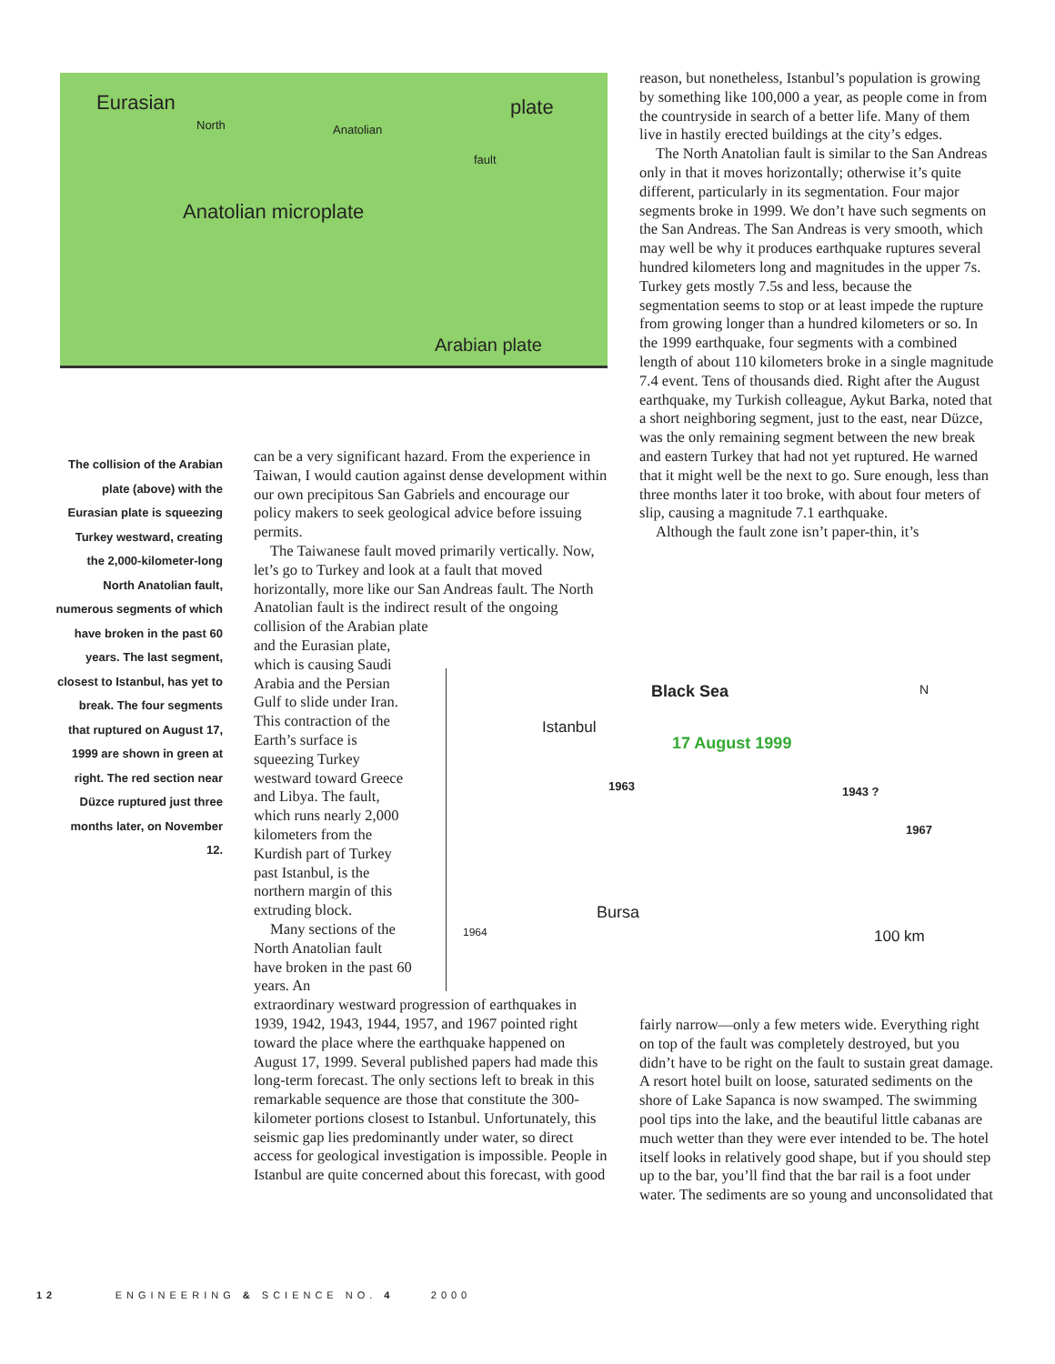Eurasian plate
North Anatolian
fault
Anatolian microplate
Arabian plate
The collision of the Arabian plate (above) with the Eurasian plate is squeezing Turkey westward, creating the 2,000-kilometer-long North Anatolian fault, numerous segments of which have broken in the past 60 years. The last segment, closest to Istanbul, has yet to break. The four segments that ruptured on August 17, 1999 are shown in green at right. The red section near Düzce ruptured just three months later, on November 12.
can be a very significant hazard. From the experience in Taiwan, I would caution against dense development within our own precipitous San Gabriels and encourage our policy makers to seek geological advice before issuing permits.
The Taiwanese fault moved primarily vertically. Now, let’s go to Turkey and look at a fault that moved horizontally, more like our San Andreas fault. The North Anatolian fault is the indirect result of the ongoing collision of the Arabian plate
and the Eurasian plate, which is causing Saudi Arabia and the Persian Gulf to slide under Iran. This contraction of the Earth’s surface is squeezing Turkey westward toward Greece and Libya. The fault, which runs nearly 2,000 kilometers from the Kurdish part of Turkey past Istanbul, is the northern margin of this extruding block.
Many sections of the North Anatolian fault have broken in the past 60 years. An
extraordinary westward progression of earthquakes in 1939, 1942, 1943, 1944, 1957, and 1967 pointed right toward the place where the earthquake happened on August 17, 1999. Several published papers had made this long-term forecast. The only sections left to break in this remarkable sequence are those that constitute the 300-kilometer portions closest to Istanbul. Unfortunately, this seismic gap lies predominantly under water, so direct access for geological investigation is impossible. People in Istanbul are quite concerned about this forecast, with good
Black Sea N
Istanbul
17 August 1999
1963 1943 ?
1967
Bursa
1964 100 km
reason, but nonetheless, Istanbul’s population is growing by something like 100,000 a year, as people come in from the countryside in search of a better life. Many of them live in hastily erected buildings at the city’s edges.
The North Anatolian fault is similar to the San Andreas only in that it moves horizontally; otherwise it’s quite different, particularly in its segmentation. Four major segments broke in 1999. We don’t have such segments on the San Andreas. The San Andreas is very smooth, which may well be why it produces earthquake ruptures several hundred kilometers long and magnitudes in the upper 7s. Turkey gets mostly 7.5s and less, because the segmentation seems to stop or at least impede the rupture from growing longer than a hundred kilometers or so. In the 1999 earthquake, four segments with a combined length of about 110 kilometers broke in a single magnitude 7.4 event. Tens of thousands died. Right after the August earthquake, my Turkish colleague, Aykut Barka, noted that a short neighboring segment, just to the east, near Düzce, was the only remaining segment between the new break and eastern Turkey that had not yet ruptured. He warned that it might well be the next to go. Sure enough, less than three months later it too broke, with about four meters of slip, causing a magnitude 7.1 earthquake.
Although the fault zone isn’t paper-thin, it’s
fairly narrow—only a few meters wide. Everything right on top of the fault was completely destroyed, but you didn’t have to be right on the fault to sustain great damage. A resort hotel built on loose, saturated sediments on the shore of Lake Sapanca is now swamped. The swimming pool tips into the lake, and the beautiful little cabanas are much wetter than they were ever intended to be. The hotel itself looks in relatively good shape, but if you should step up to the bar, you’ll find that the bar rail is a foot under water. The sediments are so young and unconsolidated that
12 ENGINEERING & SCIENCE NO. 4 2000